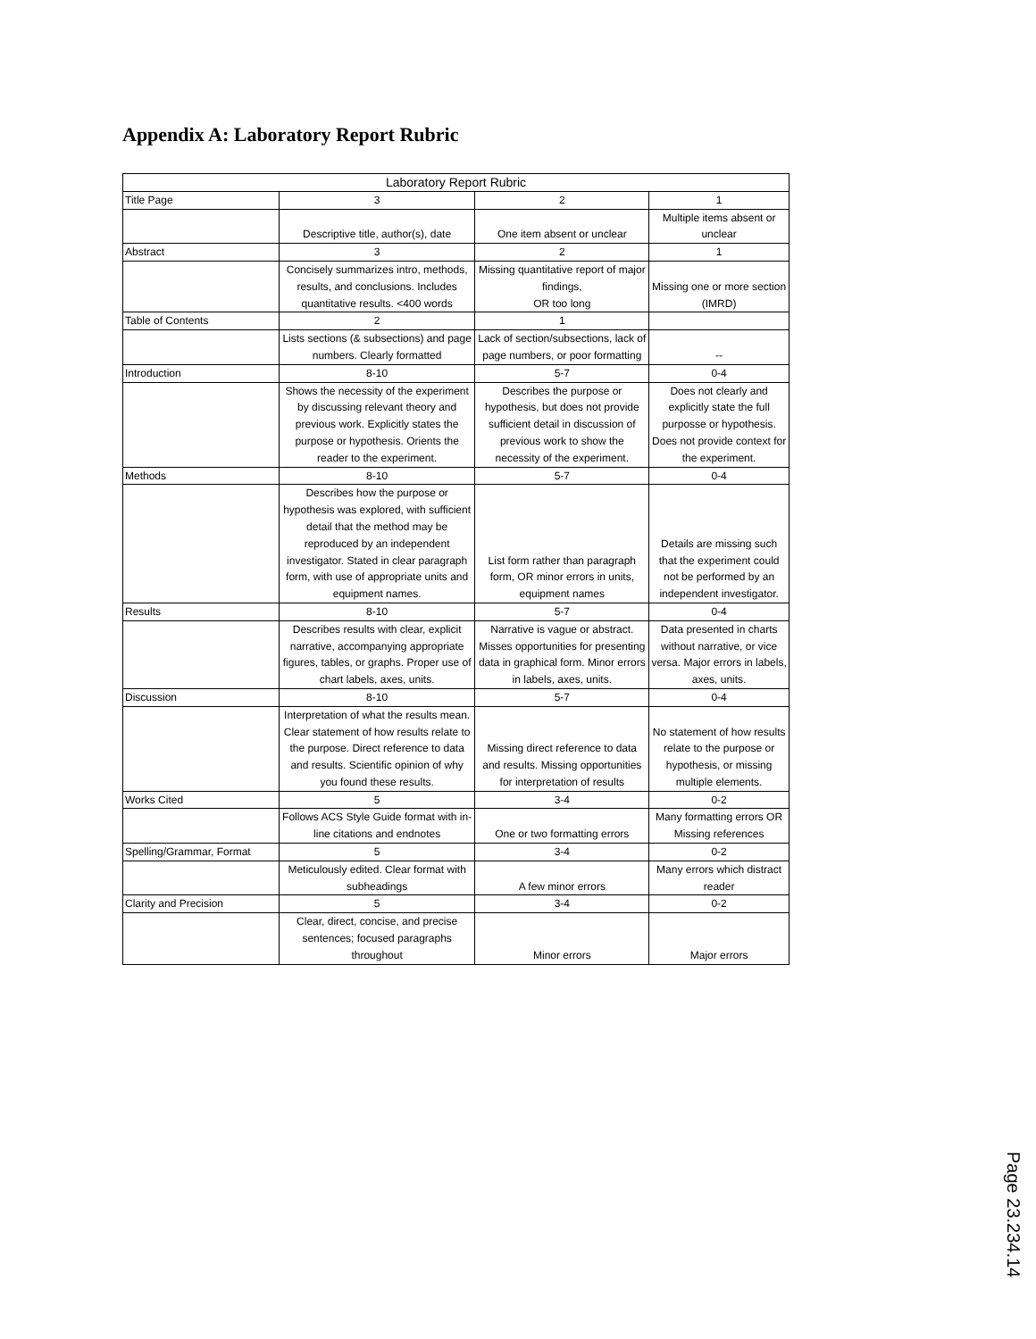Appendix A: Laboratory Report Rubric
| Laboratory Report Rubric | | | |
| --- | --- | --- | --- |
| Title Page | 3 | 2 | 1 |
| | Descriptive title, author(s), date | One item absent or unclear | Multiple items absent or unclear |
| Abstract | 3 | 2 | 1 |
| | Concisely summarizes intro, methods, results, and conclusions. Includes quantitative results. <400 words | Missing quantitative report of major findings, OR too long | Missing one or more section (IMRD) |
| Table of Contents | 2 | 1 | |
| | Lists sections (& subsections) and page numbers. Clearly formatted | Lack of section/subsections, lack of page numbers, or poor formatting | -- |
| Introduction | 8-10 | 5-7 | 0-4 |
| | Shows the necessity of the experiment by discussing relevant theory and previous work. Explicitly states the purpose or hypothesis. Orients the reader to the experiment. | Describes the purpose or hypothesis, but does not provide sufficient detail in discussion of previous work to show the necessity of the experiment. | Does not clearly and explicitly state the full purposse or hypothesis. Does not provide context for the experiment. |
| Methods | 8-10 | 5-7 | 0-4 |
| | Describes how the purpose or hypothesis was explored, with sufficient detail that the method may be reproduced by an independent investigator. Stated in clear paragraph form, with use of appropriate units and equipment names. | List form rather than paragraph form, OR minor errors in units, equipment names | Details are missing such that the experiment could not be performed by an independent investigator. |
| Results | 8-10 | 5-7 | 0-4 |
| | Describes results with clear, explicit narrative, accompanying appropriate figures, tables, or graphs. Proper use of chart labels, axes, units. | Narrative is vague or abstract. Misses opportunities for presenting data in graphical form. Minor errors in labels, axes, units. | Data presented in charts without narrative, or vice versa. Major errors in labels, axes, units. |
| Discussion | 8-10 | 5-7 | 0-4 |
| | Interpretation of what the results mean. Clear statement of how results relate to the purpose. Direct reference to data and results. Scientific opinion of why you found these results. | Missing direct reference to data and results. Missing opportunities for interpretation of results | No statement of how results relate to the purpose or hypothesis, or missing multiple elements. |
| Works Cited | 5 | 3-4 | 0-2 |
| | Follows ACS Style Guide format with in-line citations and endnotes | One or two formatting errors | Many formatting errors OR Missing references |
| Spelling/Grammar, Format | 5 | 3-4 | 0-2 |
| | Meticulously edited. Clear format with subheadings | A few minor errors | Many errors which distract reader |
| Clarity and Precision | 5 | 3-4 | 0-2 |
| | Clear, direct, concise, and precise sentences; focused paragraphs throughout | Minor errors | Major errors |
Page 23.234.14